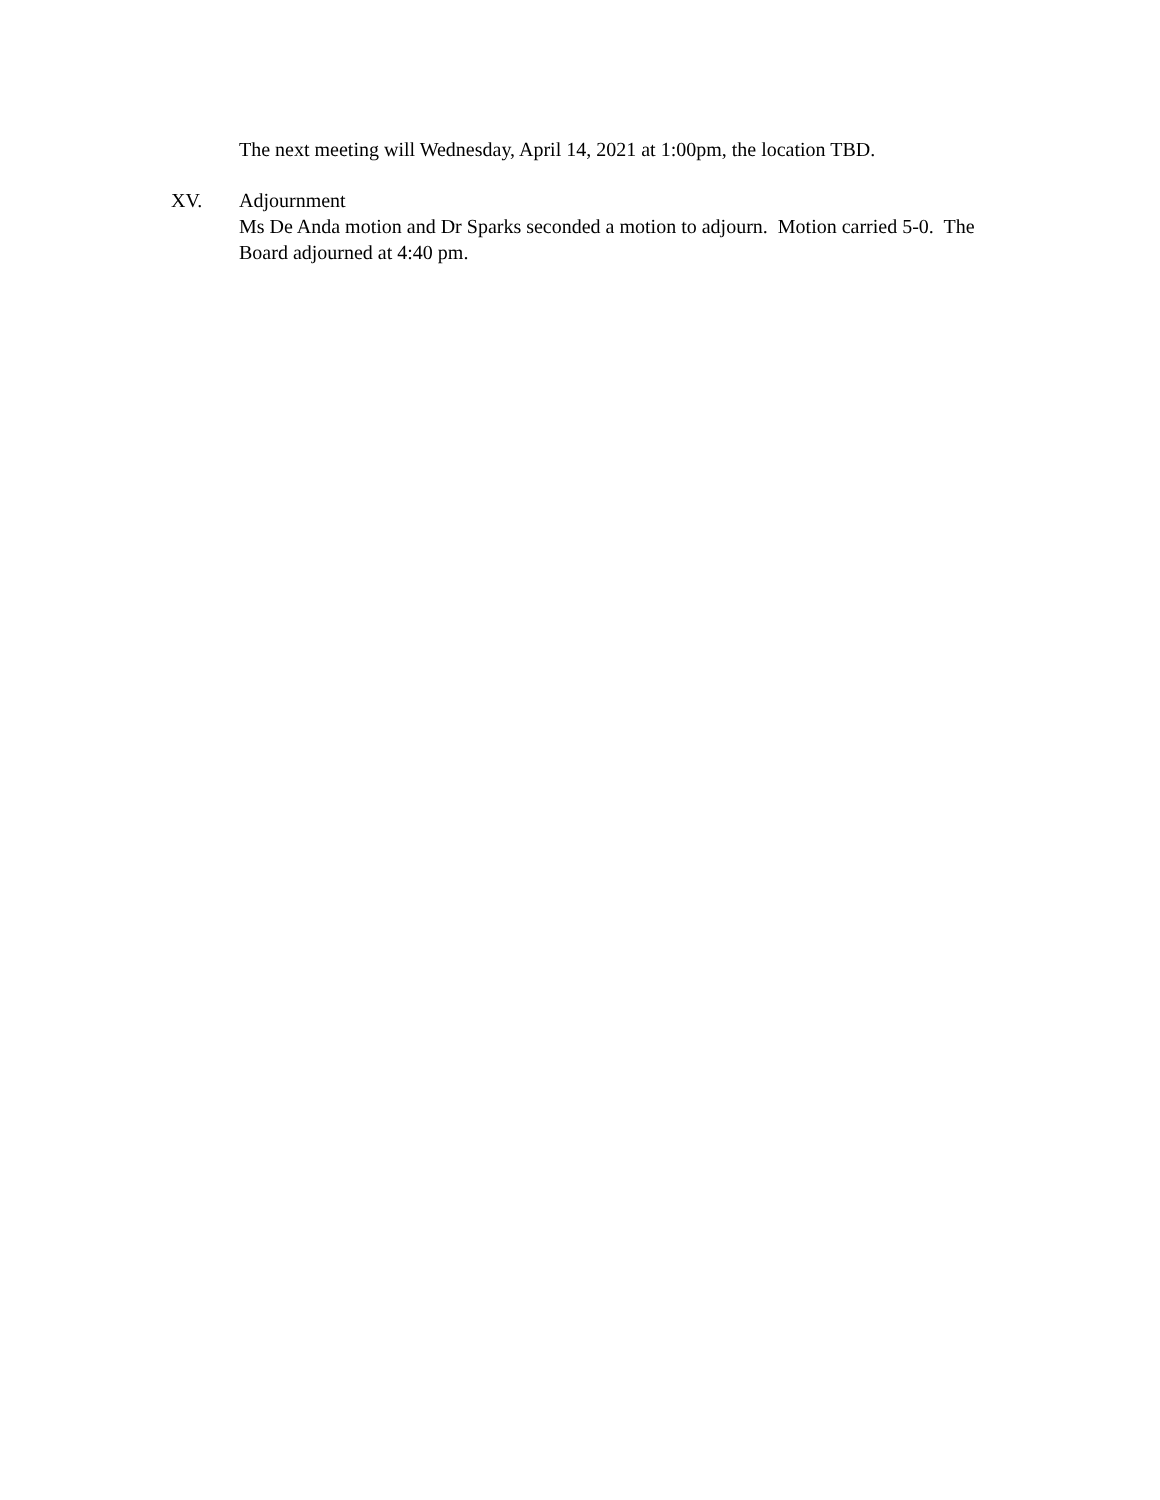The next meeting will Wednesday, April 14, 2021 at 1:00pm, the location TBD.
XV. Adjournment
Ms De Anda motion and Dr Sparks seconded a motion to adjourn. Motion carried 5-0. The Board adjourned at 4:40 pm.